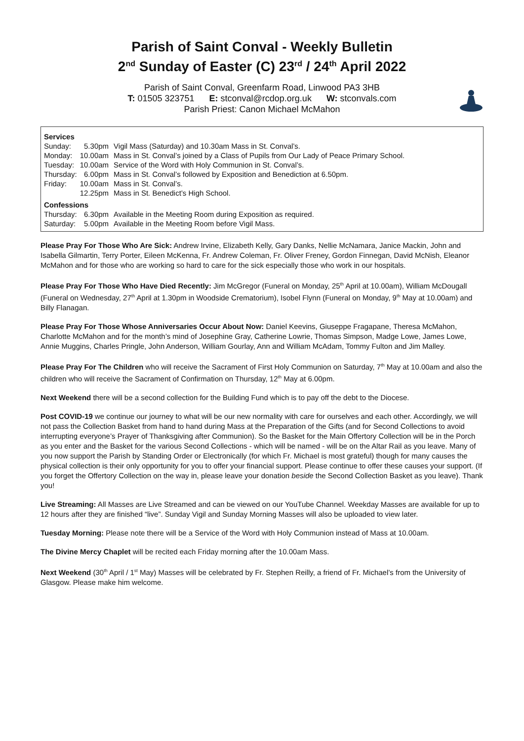Parish of Saint Conval - Weekly Bulletin
2<sup>nd</sup> Sunday of Easter (C) 23<sup>rd</sup> / 24<sup>th</sup> April 2022
Parish of Saint Conval, Greenfarm Road, Linwood PA3 3HB
T: 01505 323751 E: stconval@rcdop.org.uk W: stconvals.com
Parish Priest: Canon Michael McMahon
| Services | | |
| Sunday: | 5.30pm | Vigil Mass (Saturday) and 10.30am Mass in St. Conval’s. |
| Monday: | 10.00am | Mass in St. Conval’s joined by a Class of Pupils from Our Lady of Peace Primary School. |
| Tuesday: | 10.00am | Service of the Word with Holy Communion in St. Conval’s. |
| Thursday: | 6.00pm | Mass in St. Conval’s followed by Exposition and Benediction at 6.50pm. |
| Friday: | 10.00am | Mass in St. Conval’s. |
| | 12.25pm | Mass in St. Benedict’s High School. |
| Confessions | | |
| Thursday: | 6.30pm | Available in the Meeting Room during Exposition as required. |
| Saturday: | 5.00pm | Available in the Meeting Room before Vigil Mass. |
Please Pray For Those Who Are Sick: Andrew Irvine, Elizabeth Kelly, Gary Danks, Nellie McNamara, Janice Mackin, John and Isabella Gilmartin, Terry Porter, Eileen McKenna, Fr. Andrew Coleman, Fr. Oliver Freney, Gordon Finnegan, David McNish, Eleanor McMahon and for those who are working so hard to care for the sick especially those who work in our hospitals.
Please Pray For Those Who Have Died Recently: Jim McGregor (Funeral on Monday, 25<sup>th</sup> April at 10.00am), William McDougall (Funeral on Wednesday, 27<sup>th</sup> April at 1.30pm in Woodside Crematorium), Isobel Flynn (Funeral on Monday, 9<sup>th</sup> May at 10.00am) and Billy Flanagan.
Please Pray For Those Whose Anniversaries Occur About Now: Daniel Keevins, Giuseppe Fragapane, Theresa McMahon, Charlotte McMahon and for the month’s mind of Josephine Gray, Catherine Lowrie, Thomas Simpson, Madge Lowe, James Lowe, Annie Muggins, Charles Pringle, John Anderson, William Gourlay, Ann and William McAdam, Tommy Fulton and Jim Malley.
Please Pray For The Children who will receive the Sacrament of First Holy Communion on Saturday, 7<sup>th</sup> May at 10.00am and also the children who will receive the Sacrament of Confirmation on Thursday, 12<sup>th</sup> May at 6.00pm.
Next Weekend there will be a second collection for the Building Fund which is to pay off the debt to the Diocese.
Post COVID-19 we continue our journey to what will be our new normality with care for ourselves and each other. Accordingly, we will not pass the Collection Basket from hand to hand during Mass at the Preparation of the Gifts (and for Second Collections to avoid interrupting everyone’s Prayer of Thanksgiving after Communion). So the Basket for the Main Offertory Collection will be in the Porch as you enter and the Basket for the various Second Collections - which will be named - will be on the Altar Rail as you leave. Many of you now support the Parish by Standing Order or Electronically (for which Fr. Michael is most grateful) though for many causes the physical collection is their only opportunity for you to offer your financial support. Please continue to offer these causes your support. (If you forget the Offertory Collection on the way in, please leave your donation beside the Second Collection Basket as you leave). Thank you!
Live Streaming: All Masses are Live Streamed and can be viewed on our YouTube Channel. Weekday Masses are available for up to 12 hours after they are finished “live”. Sunday Vigil and Sunday Morning Masses will also be uploaded to view later.
Tuesday Morning: Please note there will be a Service of the Word with Holy Communion instead of Mass at 10.00am.
The Divine Mercy Chaplet will be recited each Friday morning after the 10.00am Mass.
Next Weekend (30<sup>th</sup> April / 1<sup>st</sup> May) Masses will be celebrated by Fr. Stephen Reilly, a friend of Fr. Michael’s from the University of Glasgow. Please make him welcome.